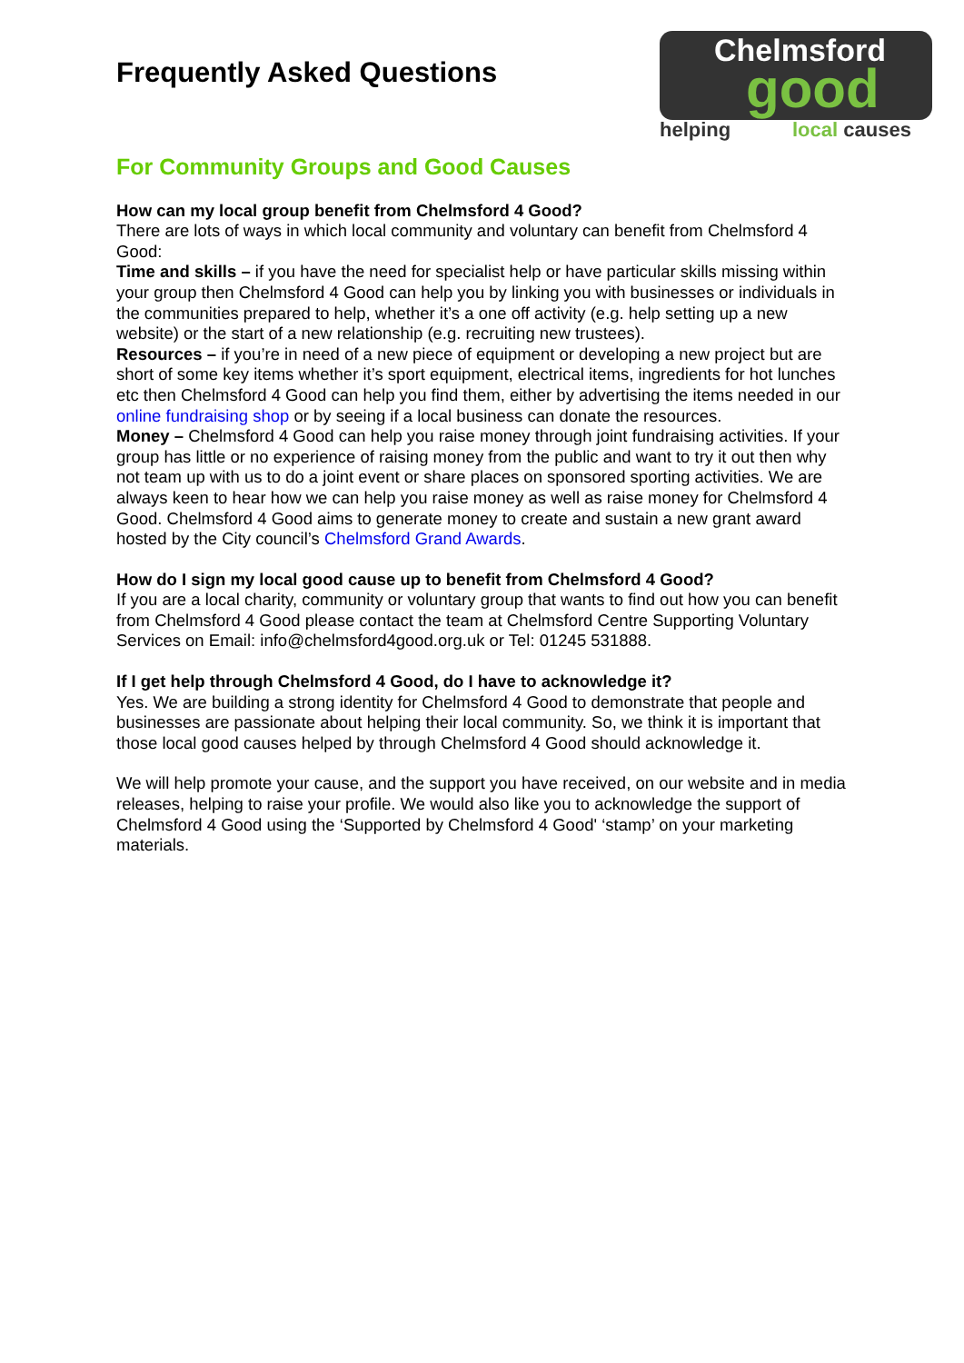Chelmsford
good
helping local causes
Frequently Asked Questions
For Community Groups and Good Causes
How can my local group benefit from Chelmsford 4 Good?
There are lots of ways in which local community and voluntary can benefit from Chelmsford 4 Good:
Time and skills – if you have the need for specialist help or have particular skills missing within your group then Chelmsford 4 Good can help you by linking you with businesses or individuals in the communities prepared to help, whether it’s a one off activity (e.g. help setting up a new website) or the start of a new relationship (e.g. recruiting new trustees).
Resources – if you’re in need of a new piece of equipment or developing a new project but are short of some key items whether it’s sport equipment, electrical items, ingredients for hot lunches etc then Chelmsford 4 Good can help you find them, either by advertising the items needed in our online fundraising shop or by seeing if a local business can donate the resources.
Money – Chelmsford 4 Good can help you raise money through joint fundraising activities. If your group has little or no experience of raising money from the public and want to try it out then why not team up with us to do a joint event or share places on sponsored sporting activities. We are always keen to hear how we can help you raise money as well as raise money for Chelmsford 4 Good. Chelmsford 4 Good aims to generate money to create and sustain a new grant award hosted by the City council’s Chelmsford Grand Awards.
How do I sign my local good cause up to benefit from Chelmsford 4 Good?
If you are a local charity, community or voluntary group that wants to find out how you can benefit from Chelmsford 4 Good please contact the team at Chelmsford Centre Supporting Voluntary Services on Email: info@chelmsford4good.org.uk or Tel: 01245 531888.
If I get help through Chelmsford 4 Good, do I have to acknowledge it?
Yes. We are building a strong identity for Chelmsford 4 Good to demonstrate that people and businesses are passionate about helping their local community. So, we think it is important that those local good causes helped by through Chelmsford 4 Good should acknowledge it.
We will help promote your cause, and the support you have received, on our website and in media releases, helping to raise your profile. We would also like you to acknowledge the support of Chelmsford 4 Good using the ‘Supported by Chelmsford 4 Good' ‘stamp’ on your marketing materials.